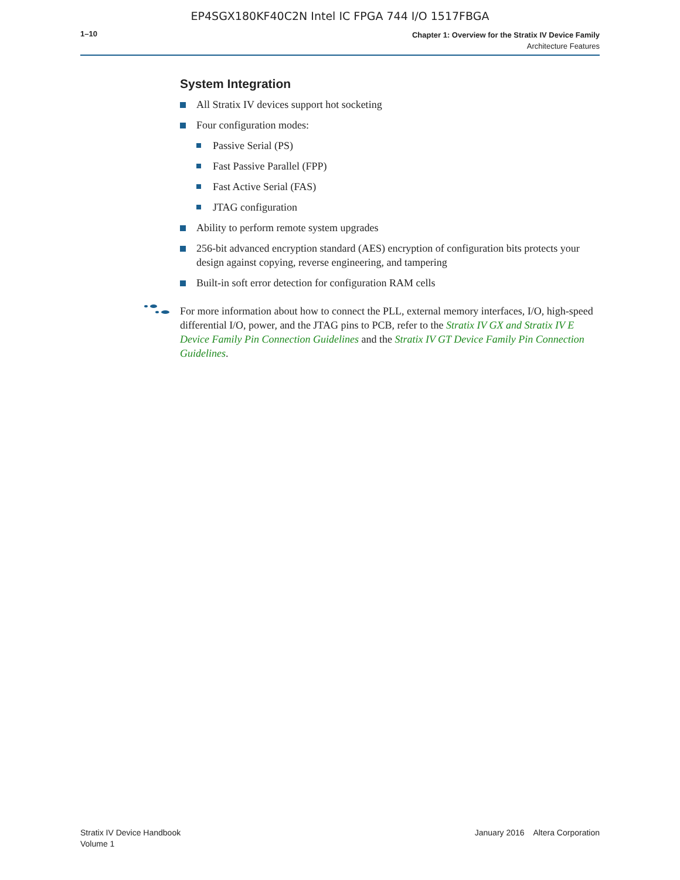EP4SGX180KF40C2N Intel IC FPGA 744 I/O 1517FBGA
1–10
Chapter 1: Overview for the Stratix IV Device Family
Architecture Features
System Integration
All Stratix IV devices support hot socketing
Four configuration modes:
Passive Serial (PS)
Fast Passive Parallel (FPP)
Fast Active Serial (FAS)
JTAG configuration
Ability to perform remote system upgrades
256-bit advanced encryption standard (AES) encryption of configuration bits protects your design against copying, reverse engineering, and tampering
Built-in soft error detection for configuration RAM cells
For more information about how to connect the PLL, external memory interfaces, I/O, high-speed differential I/O, power, and the JTAG pins to PCB, refer to the Stratix IV GX and Stratix IV E Device Family Pin Connection Guidelines and the Stratix IV GT Device Family Pin Connection Guidelines.
Stratix IV Device Handbook
Volume 1
January 2016 Altera Corporation